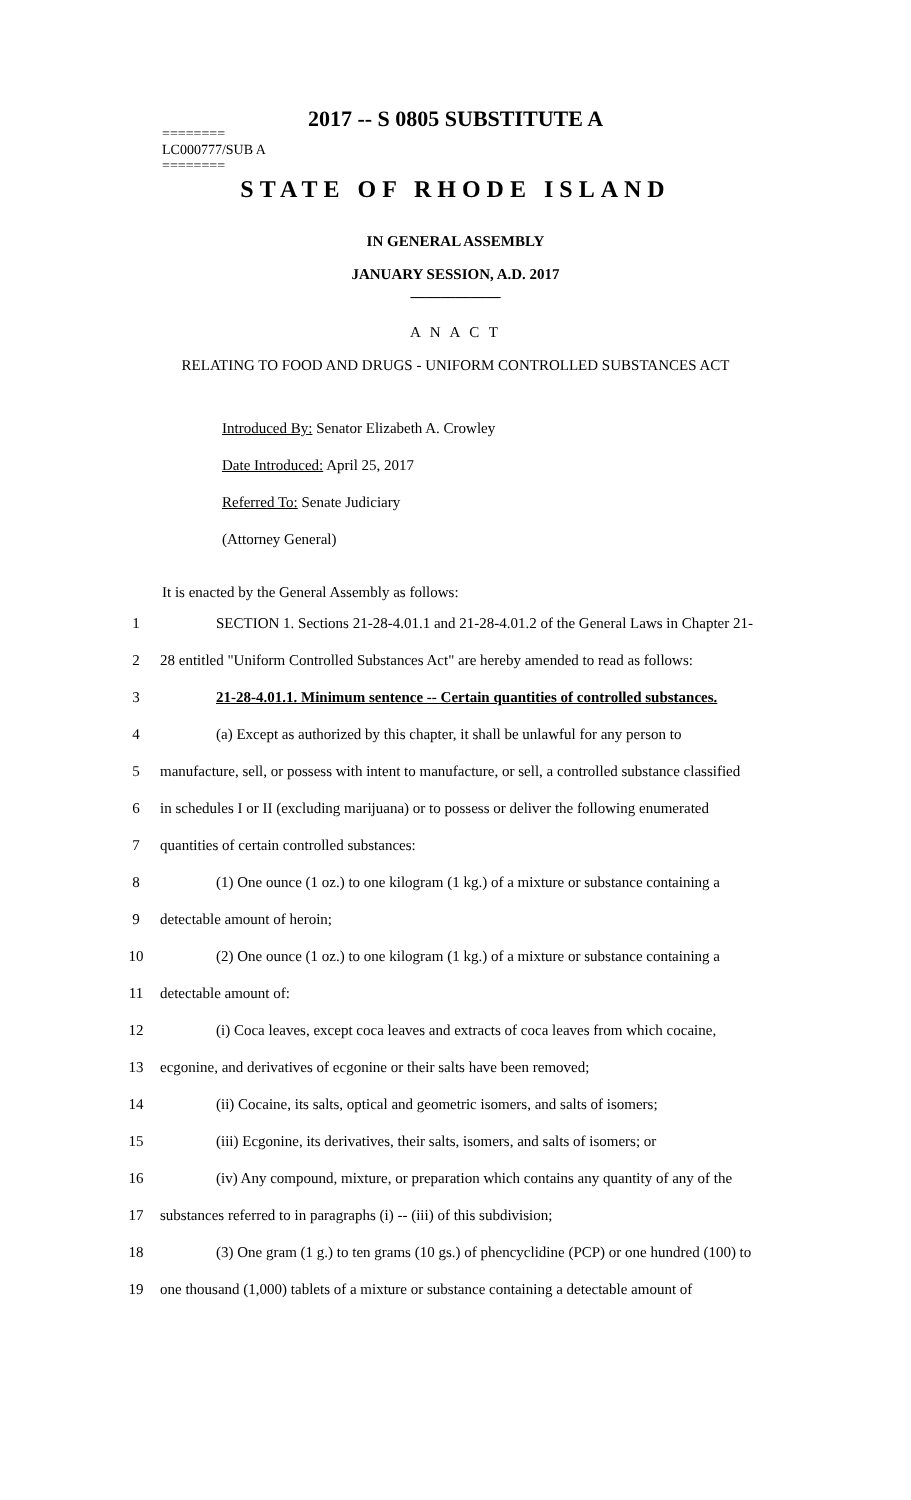2017 -- S 0805 SUBSTITUTE A
========
LC000777/SUB A
========
STATE OF RHODE ISLAND
IN GENERAL ASSEMBLY
JANUARY SESSION, A.D. 2017
____________
A N A C T
RELATING TO FOOD AND DRUGS - UNIFORM CONTROLLED SUBSTANCES ACT
Introduced By: Senator Elizabeth A. Crowley
Date Introduced: April 25, 2017
Referred To: Senate Judiciary
(Attorney General)
It is enacted by the General Assembly as follows:
| 1 | SECTION 1. Sections 21-28-4.01.1 and 21-28-4.01.2 of the General Laws in Chapter 21- |
| 2 | 28 entitled "Uniform Controlled Substances Act" are hereby amended to read as follows: |
| 3 | 21-28-4.01.1. Minimum sentence -- Certain quantities of controlled substances. |
| 4 | (a) Except as authorized by this chapter, it shall be unlawful for any person to |
| 5 | manufacture, sell, or possess with intent to manufacture, or sell, a controlled substance classified |
| 6 | in schedules I or II (excluding marijuana) or to possess or deliver the following enumerated |
| 7 | quantities of certain controlled substances: |
| 8 | (1) One ounce (1 oz.) to one kilogram (1 kg.) of a mixture or substance containing a |
| 9 | detectable amount of heroin; |
| 10 | (2) One ounce (1 oz.) to one kilogram (1 kg.) of a mixture or substance containing a |
| 11 | detectable amount of: |
| 12 | (i) Coca leaves, except coca leaves and extracts of coca leaves from which cocaine, |
| 13 | ecgonine, and derivatives of ecgonine or their salts have been removed; |
| 14 | (ii) Cocaine, its salts, optical and geometric isomers, and salts of isomers; |
| 15 | (iii) Ecgonine, its derivatives, their salts, isomers, and salts of isomers; or |
| 16 | (iv) Any compound, mixture, or preparation which contains any quantity of any of the |
| 17 | substances referred to in paragraphs (i) -- (iii) of this subdivision; |
| 18 | (3) One gram (1 g.) to ten grams (10 gs.) of phencyclidine (PCP) or one hundred (100) to |
| 19 | one thousand (1,000) tablets of a mixture or substance containing a detectable amount of |